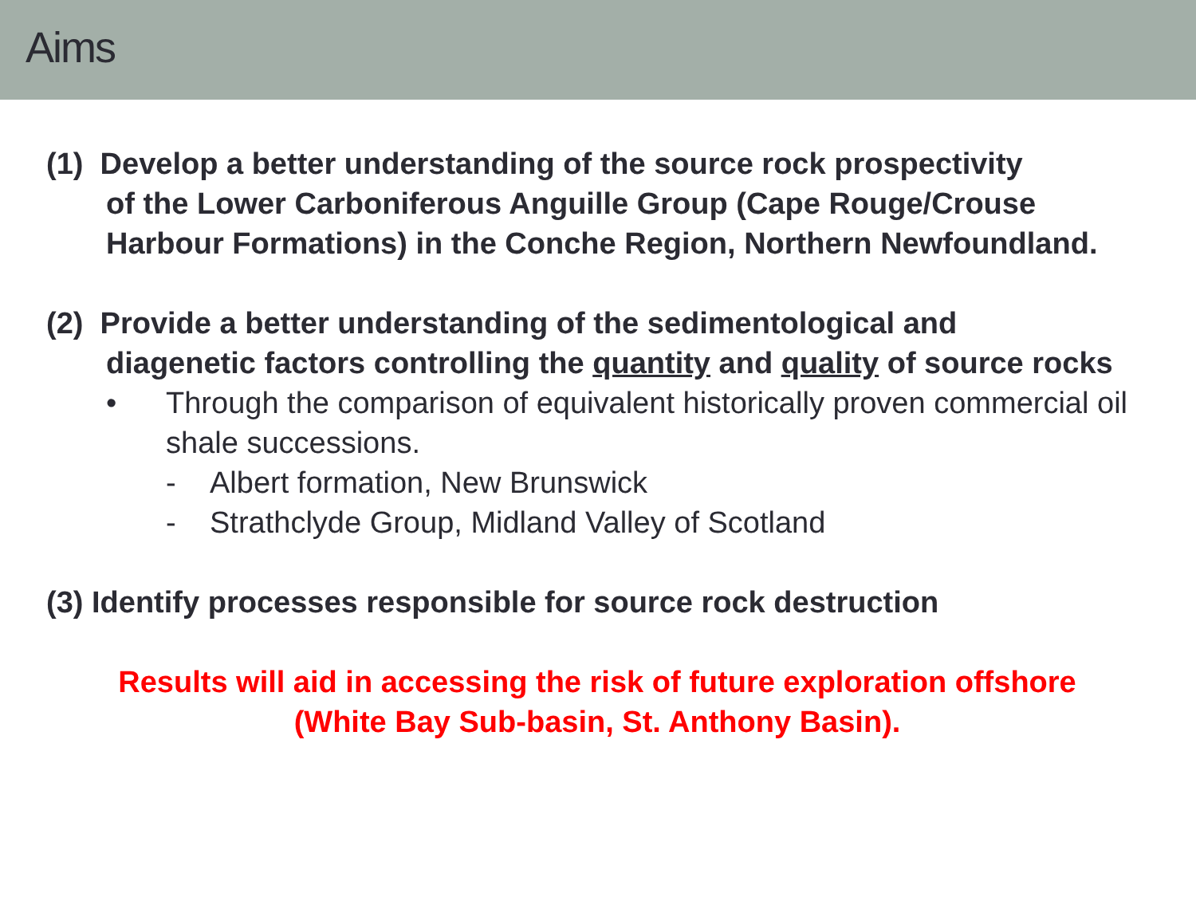Aims
(1) Develop a better understanding of the source rock prospectivity
of the Lower Carboniferous Anguille Group (Cape Rouge/Crouse Harbour Formations) in the Conche Region, Northern Newfoundland.
(2) Provide a better understanding of the sedimentological and
diagenetic factors controlling the quantity and quality of source rocks
• Through the comparison of equivalent historically proven commercial oil shale successions.
- Albert formation, New Brunswick
- Strathclyde Group, Midland Valley of Scotland
(3) Identify processes responsible for source rock destruction
Results will aid in accessing the risk of future exploration offshore
(White Bay Sub-basin, St. Anthony Basin).